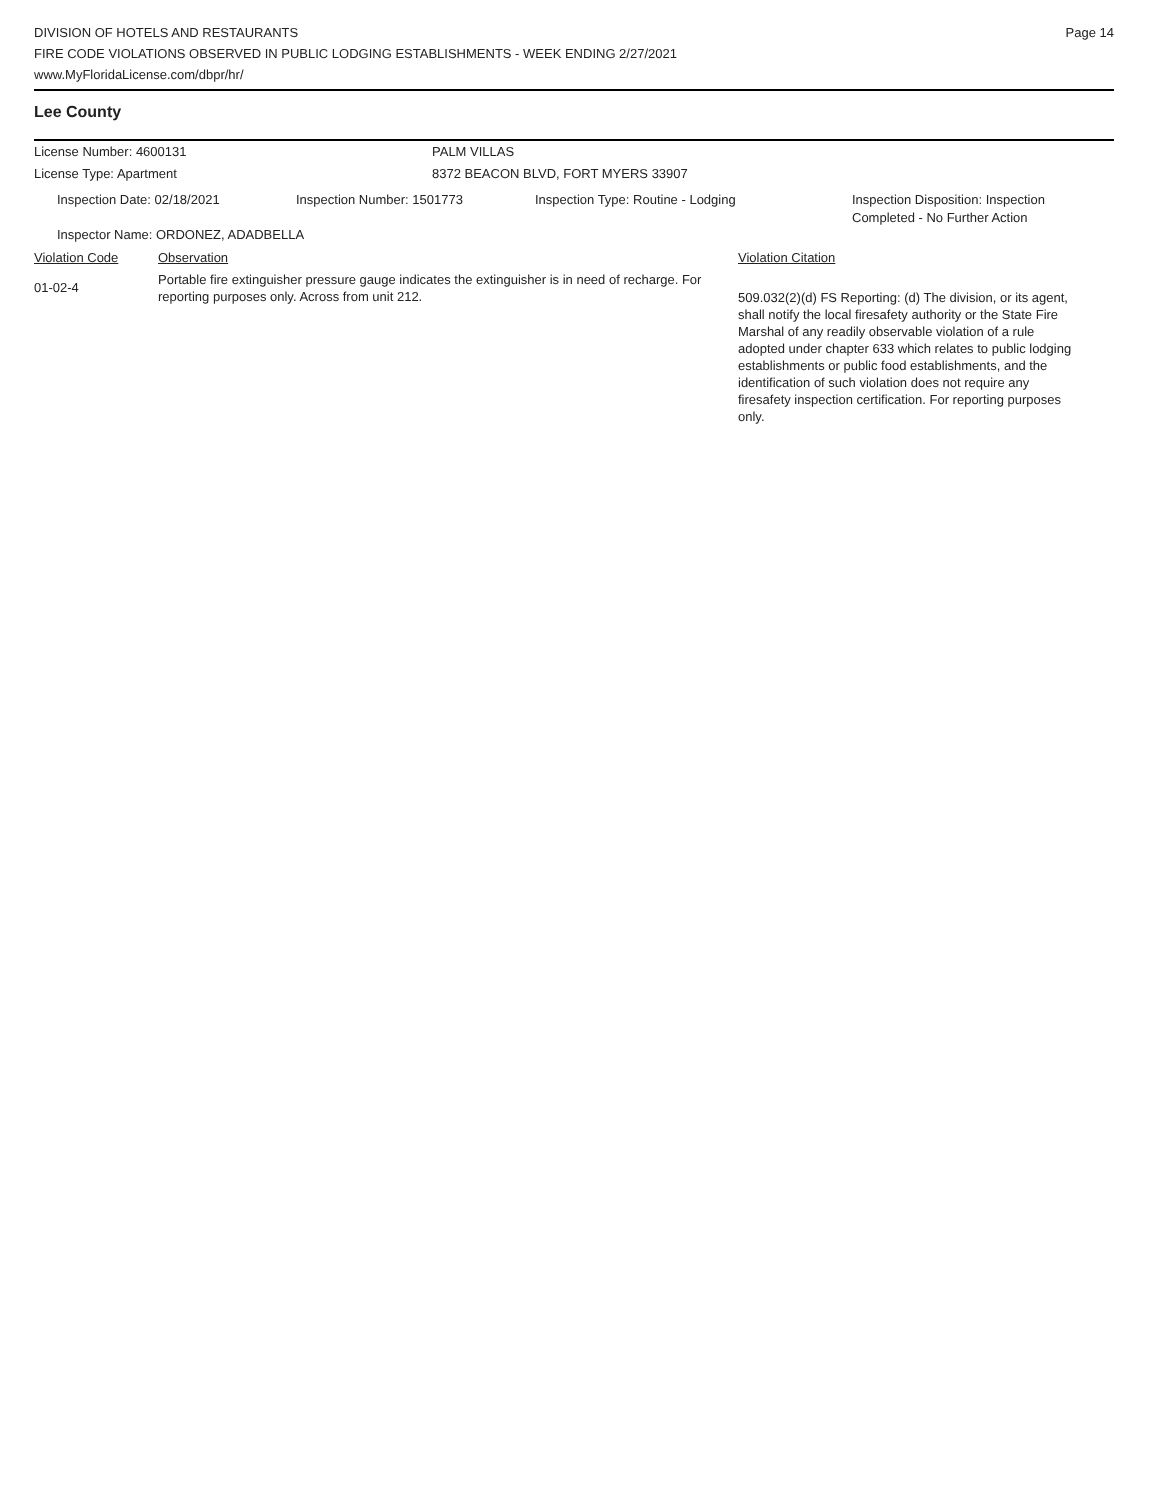DIVISION OF HOTELS AND RESTAURANTS
FIRE CODE VIOLATIONS OBSERVED IN PUBLIC LODGING ESTABLISHMENTS - WEEK ENDING 2/27/2021
www.MyFloridaLicense.com/dbpr/hr/
Page 14
Lee County
License Number: 4600131 PALM VILLAS
License Type: Apartment 8372 BEACON BLVD, FORT MYERS 33907
Inspection Date: 02/18/2021 Inspection Number: 1501773 Inspection Type: Routine - Lodging Inspection Disposition: Inspection
Completed - No Further Action
Inspector Name: ORDONEZ, ADADBELLA
Violation Code Observation Violation Citation
01-02-4
Portable fire extinguisher pressure gauge indicates the extinguisher is in need of recharge. For reporting purposes only. Across from unit 212.
509.032(2)(d) FS Reporting: (d) The division, or its agent, shall notify the local firesafety authority or the State Fire Marshal of any readily observable violation of a rule adopted under chapter 633 which relates to public lodging establishments or public food establishments, and the identification of such violation does not require any firesafety inspection certification. For reporting purposes only.